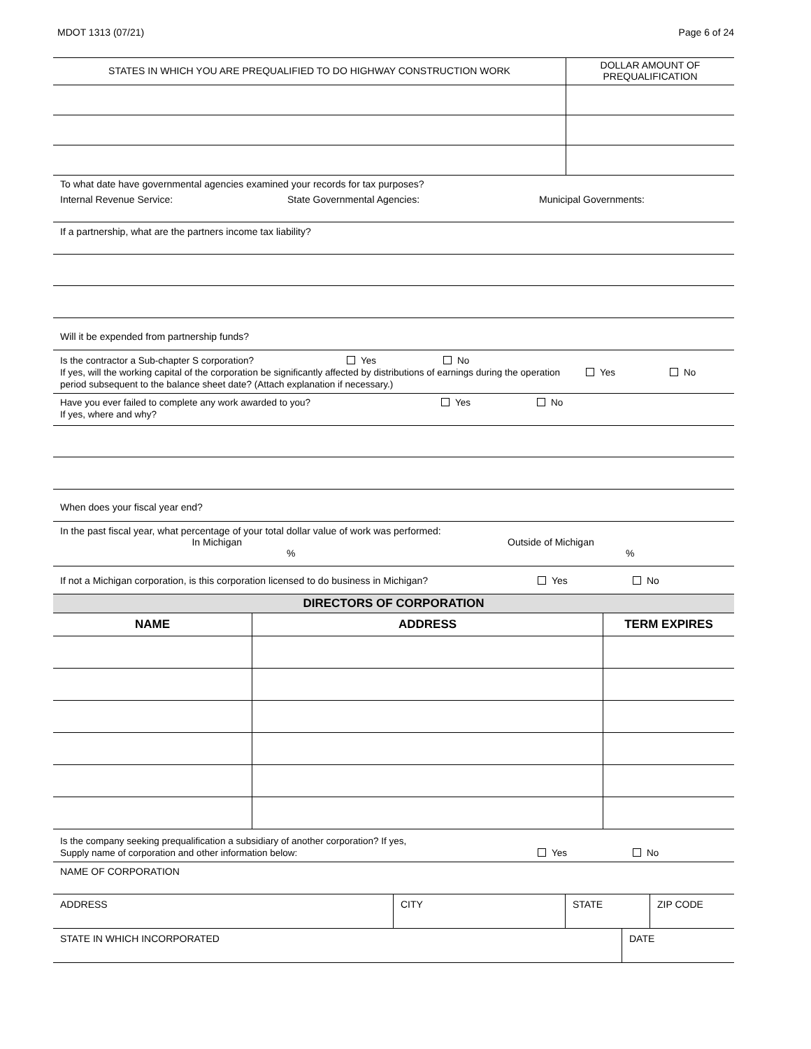MDOT 1313 (07/21) Page 6 of 24
| STATES IN WHICH YOU ARE PREQUALIFIED TO DO HIGHWAY CONSTRUCTION WORK | DOLLAR AMOUNT OF PREQUALIFICATION |
To what date have governmental agencies examined your records for tax purposes?
Internal Revenue Service: State Governmental Agencies: Municipal Governments:
If a partnership, what are the partners income tax liability?
Will it be expended from partnership funds?
Is the contractor a Sub-chapter S corporation? Yes No
If yes, will the working capital of the corporation be significantly affected by distributions of earnings during the operation period subsequent to the balance sheet date? (Attach explanation if necessary.) Yes No
Have you ever failed to complete any work awarded to you? Yes No
If yes, where and why?
When does your fiscal year end?
In the past fiscal year, what percentage of your total dollar value of work was performed:
In Michigan Outside of Michigan
%%
If not a Michigan corporation, is this corporation licensed to do business in Michigan? Yes No
DIRECTORS OF CORPORATION
| NAME | ADDRESS | TERM EXPIRES |
| --- | --- | --- |
Is the company seeking prequalification a subsidiary of another corporation? If yes,
Supply name of corporation and other information below: Yes No
NAME OF CORPORATION
| ADDRESS | CITY | STATE | ZIP CODE |
| STATE IN WHICH INCORPORATED | DATE |